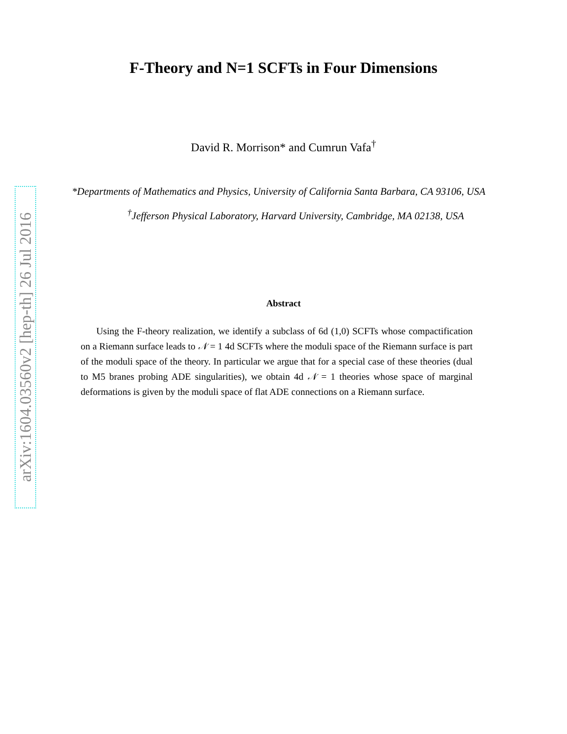arXiv:1604.03560v2 [hep-th] 26 Jul 2016
F-Theory and N=1 SCFTs in Four Dimensions
David R. Morrison* and Cumrun Vafa<sup>†</sup>
*Departments of Mathematics and Physics, University of California Santa Barbara, CA 93106, USA
<sup>†</sup> Jefferson Physical Laboratory, Harvard University, Cambridge, MA 02138, USA
Abstract
Using the F-theory realization, we identify a subclass of 6d (1,0) SCFTs whose compactification on a Riemann surface leads to 𝒩 = 1 4d SCFTs where the moduli space of the Riemann surface is part of the moduli space of the theory. In particular we argue that for a special case of these theories (dual to M5 branes probing ADE singularities), we obtain 4d 𝒩 = 1 theories whose space of marginal deformations is given by the moduli space of flat ADE connections on a Riemann surface.